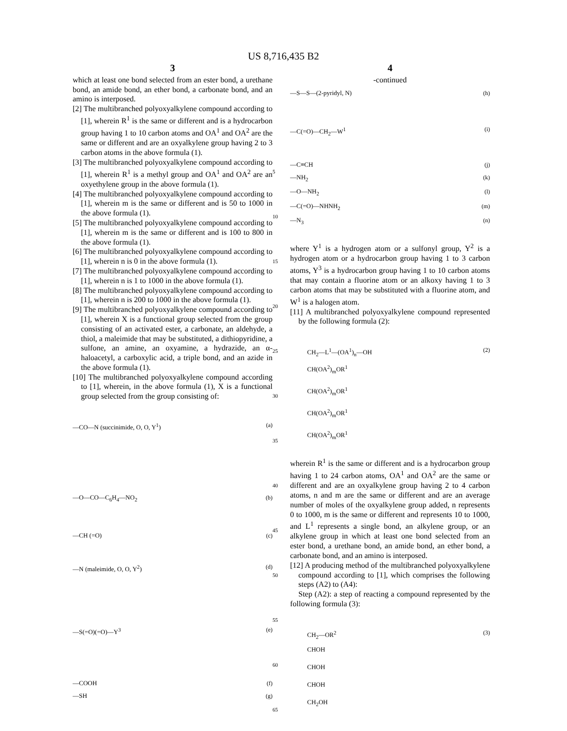US 8,716,435 B2
3
which at least one bond selected from an ester bond, a urethane bond, an amide bond, an ether bond, a carbonate bond, and an amino is interposed.
[2] The multibranched polyoxyalkylene compound according to [1], wherein R<sup>1</sup> is the same or different and is a hydrocarbon group having 1 to 10 carbon atoms and OA<sup>1</sup> and OA<sup>2</sup> are the same or different and are an oxyalkylene group having 2 to 3 carbon atoms in the above formula (1).
[3] The multibranched polyoxyalkylene compound according to [1], wherein R<sup>1</sup> is a methyl group and OA<sup>1</sup> and OA<sup>2</sup> are an oxyethylene group in the above formula (1).
[4] The multibranched polyoxyalkylene compound according to [1], wherein m is the same or different and is 50 to 1000 in the above formula (1).
[5] The multibranched polyoxyalkylene compound according to [1], wherein m is the same or different and is 100 to 800 in the above formula (1).
[6] The multibranched polyoxyalkylene compound according to [1], wherein n is 0 in the above formula (1).
[7] The multibranched polyoxyalkylene compound according to [1], wherein n is 1 to 1000 in the above formula (1).
[8] The multibranched polyoxyalkylene compound according to [1], wherein n is 200 to 1000 in the above formula (1).
[9] The multibranched polyoxyalkylene compound according to [1], wherein X is a functional group selected from the group consisting of an activated ester, a carbonate, an aldehyde, a thiol, a maleimide that may be substituted, a dithiopyridine, a sulfone, an amine, an oxyamine, a hydrazide, an α-haloacetyl, a carboxylic acid, a triple bond, and an azide in the above formula (1).
[10] The multibranched polyoxyalkylene compound according to [1], wherein, in the above formula (1), X is a functional group selected from the group consisting of:
—CO—N (succinimide, O, O, Y<sup>1</sup>) (a)
—O—CO—C<sub>6</sub>H<sub>4</sub>—NO<sub>2</sub> (b)
—CH (=O) (c)
—N (maleimide, O, O, Y<sup>2</sup>) (d)
—S(=O)(=O)—Y<sup>3</sup> (e)
—COOH (f)
—SH (g)
5
10
15
20
25
30
35
40
45
50
55
60
65
4
-continued
—S—S—(2-pyridyl, N) (h)
—C(=O)—CH<sub>2</sub>—W<sup>1</sup> (i)
—C≡CH (j)
—NH<sub>2</sub> (k)
—O—NH<sub>2</sub> (l)
—C(=O)—NHNH<sub>2</sub> (m)
—N<sub>3</sub> (n)
where Y<sup>1</sup> is a hydrogen atom or a sulfonyl group, Y<sup>2</sup> is a hydrogen atom or a hydrocarbon group having 1 to 3 carbon atoms, Y<sup>3</sup> is a hydrocarbon group having 1 to 10 carbon atoms that may contain a fluorine atom or an alkoxy having 1 to 3 carbon atoms that may be substituted with a fluorine atom, and W<sup>1</sup> is a halogen atom.
[11] A multibranched polyoxyalkylene compound represented by the following formula (2):
CH<sub>2</sub>—L<sup>1</sup>—(OA<sup>1</sup>)<sub>n</sub>—OH (2)
CH(OA<sup>2</sup>)<sub>m</sub>OR<sup>1</sup>
CH(OA<sup>2</sup>)<sub>m</sub>OR<sup>1</sup>
CH(OA<sup>2</sup>)<sub>m</sub>OR<sup>1</sup>
CH(OA<sup>2</sup>)<sub>m</sub>OR<sup>1</sup>
wherein R<sup>1</sup> is the same or different and is a hydrocarbon group having 1 to 24 carbon atoms, OA<sup>1</sup> and OA<sup>2</sup> are the same or different and are an oxyalkylene group having 2 to 4 carbon atoms, n and m are the same or different and are an average number of moles of the oxyalkylene group added, n represents 0 to 1000, m is the same or different and represents 10 to 1000, and L<sup>1</sup> represents a single bond, an alkylene group, or an alkylene group in which at least one bond selected from an ester bond, a urethane bond, an amide bond, an ether bond, a carbonate bond, and an amino is interposed.
[12] A producing method of the multibranched polyoxyalkylene compound according to [1], which comprises the following steps (A2) to (A4):
Step (A2): a step of reacting a compound represented by the following formula (3):
CH<sub>2</sub>—OR<sup>2</sup> (3)
CHOH
CHOH
CHOH
CH<sub>2</sub>OH